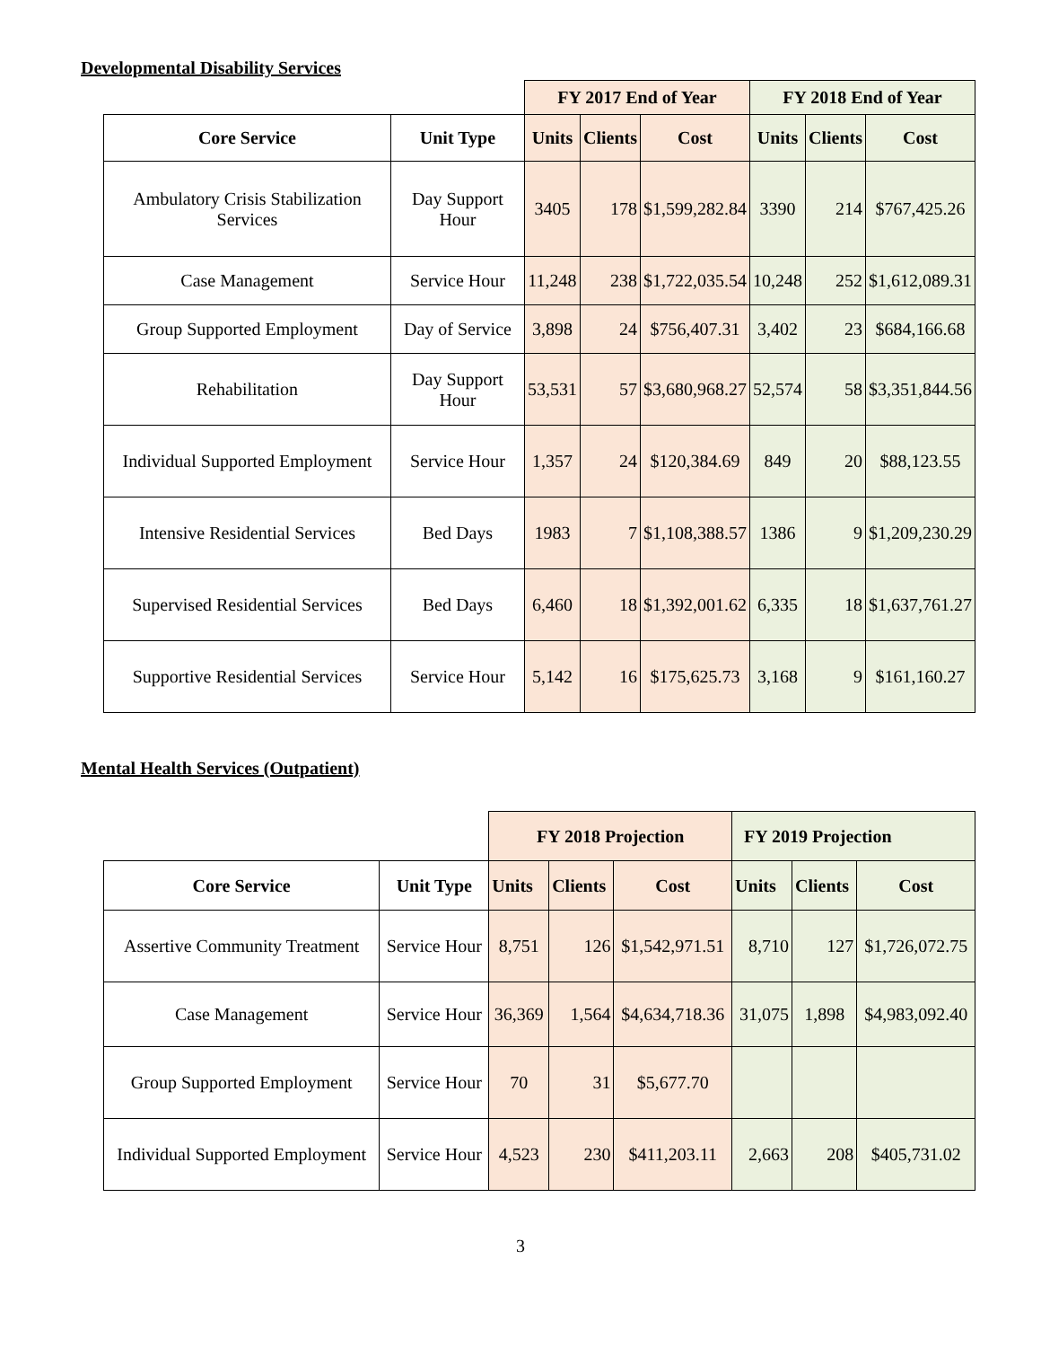Developmental Disability Services
| | | FY 2017 End of Year | | | FY 2018 End of Year | | |
| Core Service | Unit Type | Units | Clients | Cost | Units | Clients | Cost |
| Ambulatory Crisis Stabilization Services | Day Support Hour | 3405 | 178 | $1,599,282.84 | 3390 | 214 | $767,425.26 |
| Case Management | Service Hour | 11,248 | 238 | $1,722,035.54 | 10,248 | 252 | $1,612,089.31 |
| Group Supported Employment | Day of Service | 3,898 | 24 | $756,407.31 | 3,402 | 23 | $684,166.68 |
| Rehabilitation | Day Support Hour | 53,531 | 57 | $3,680,968.27 | 52,574 | 58 | $3,351,844.56 |
| Individual Supported Employment | Service Hour | 1,357 | 24 | $120,384.69 | 849 | 20 | $88,123.55 |
| Intensive Residential Services | Bed Days | 1983 | 7 | $1,108,388.57 | 1386 | 9 | $1,209,230.29 |
| Supervised Residential Services | Bed Days | 6,460 | 18 | $1,392,001.62 | 6,335 | 18 | $1,637,761.27 |
| Supportive Residential Services | Service Hour | 5,142 | 16 | $175,625.73 | 3,168 | 9 | $161,160.27 |
Mental Health Services (Outpatient)
| | | FY 2018 Projection | | | FY 2019 Projection | | |
| Core Service | Unit Type | Units | Clients | Cost | Units | Clients | Cost |
| Assertive Community Treatment | Service Hour | 8,751 | 126 | $1,542,971.51 | 8,710 | 127 | $1,726,072.75 |
| Case Management | Service Hour | 36,369 | 1,564 | $4,634,718.36 | 31,075 | 1,898 | $4,983,092.40 |
| Group Supported Employment | Service Hour | 70 | 31 | $5,677.70 | | | |
| Individual Supported Employment | Service Hour | 4,523 | 230 | $411,203.11 | 2,663 | 208 | $405,731.02 |
3